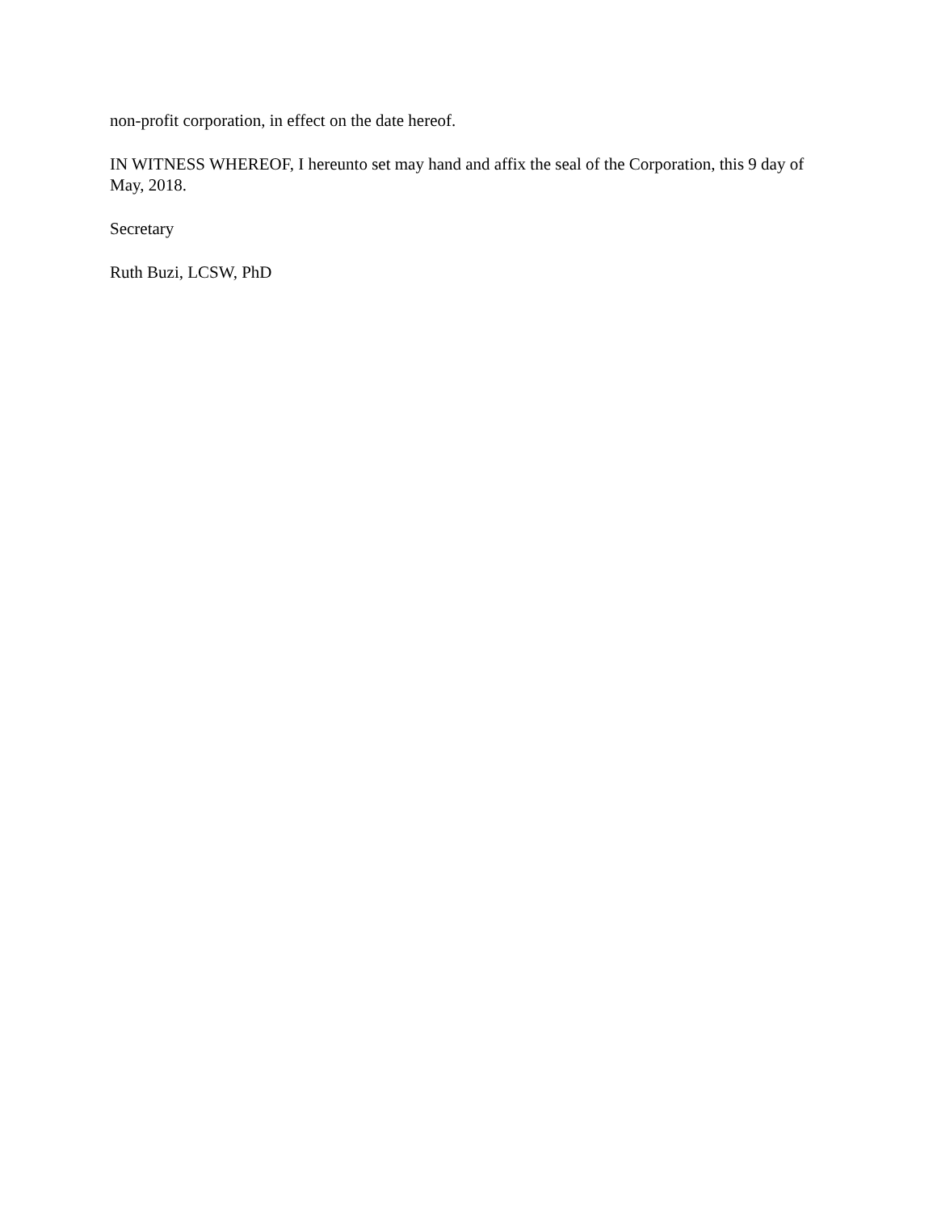non-profit corporation, in effect on the date hereof.
IN WITNESS WHEREOF, I hereunto set may hand and affix the seal of the Corporation, this 9 day of May, 2018.
Secretary
Ruth Buzi, LCSW, PhD